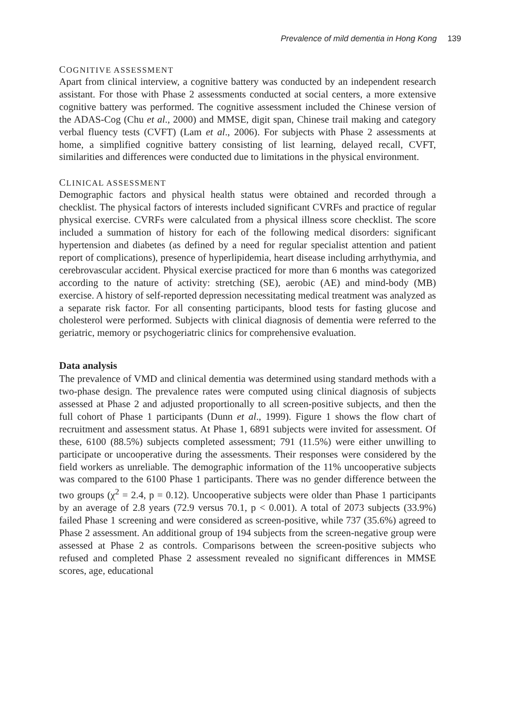Prevalence of mild dementia in Hong Kong 139
COGNITIVE ASSESSMENT
Apart from clinical interview, a cognitive battery was conducted by an independent research assistant. For those with Phase 2 assessments conducted at social centers, a more extensive cognitive battery was performed. The cognitive assessment included the Chinese version of the ADAS-Cog (Chu et al., 2000) and MMSE, digit span, Chinese trail making and category verbal fluency tests (CVFT) (Lam et al., 2006). For subjects with Phase 2 assessments at home, a simplified cognitive battery consisting of list learning, delayed recall, CVFT, similarities and differences were conducted due to limitations in the physical environment.
CLINICAL ASSESSMENT
Demographic factors and physical health status were obtained and recorded through a checklist. The physical factors of interests included significant CVRFs and practice of regular physical exercise. CVRFs were calculated from a physical illness score checklist. The score included a summation of history for each of the following medical disorders: significant hypertension and diabetes (as defined by a need for regular specialist attention and patient report of complications), presence of hyperlipidemia, heart disease including arrhythymia, and cerebrovascular accident. Physical exercise practiced for more than 6 months was categorized according to the nature of activity: stretching (SE), aerobic (AE) and mind-body (MB) exercise. A history of self-reported depression necessitating medical treatment was analyzed as a separate risk factor. For all consenting participants, blood tests for fasting glucose and cholesterol were performed. Subjects with clinical diagnosis of dementia were referred to the geriatric, memory or psychogeriatric clinics for comprehensive evaluation.
Data analysis
The prevalence of VMD and clinical dementia was determined using standard methods with a two-phase design. The prevalence rates were computed using clinical diagnosis of subjects assessed at Phase 2 and adjusted proportionally to all screen-positive subjects, and then the full cohort of Phase 1 participants (Dunn et al., 1999). Figure 1 shows the flow chart of recruitment and assessment status. At Phase 1, 6891 subjects were invited for assessment. Of these, 6100 (88.5%) subjects completed assessment; 791 (11.5%) were either unwilling to participate or uncooperative during the assessments. Their responses were considered by the field workers as unreliable. The demographic information of the 11% uncooperative subjects was compared to the 6100 Phase 1 participants. There was no gender difference between the two groups (χ<sup>2</sup> = 2.4, p = 0.12). Uncooperative subjects were older than Phase 1 participants by an average of 2.8 years (72.9 versus 70.1, p < 0.001). A total of 2073 subjects (33.9%) failed Phase 1 screening and were considered as screen-positive, while 737 (35.6%) agreed to Phase 2 assessment. An additional group of 194 subjects from the screen-negative group were assessed at Phase 2 as controls. Comparisons between the screen-positive subjects who refused and completed Phase 2 assessment revealed no significant differences in MMSE scores, age, educational